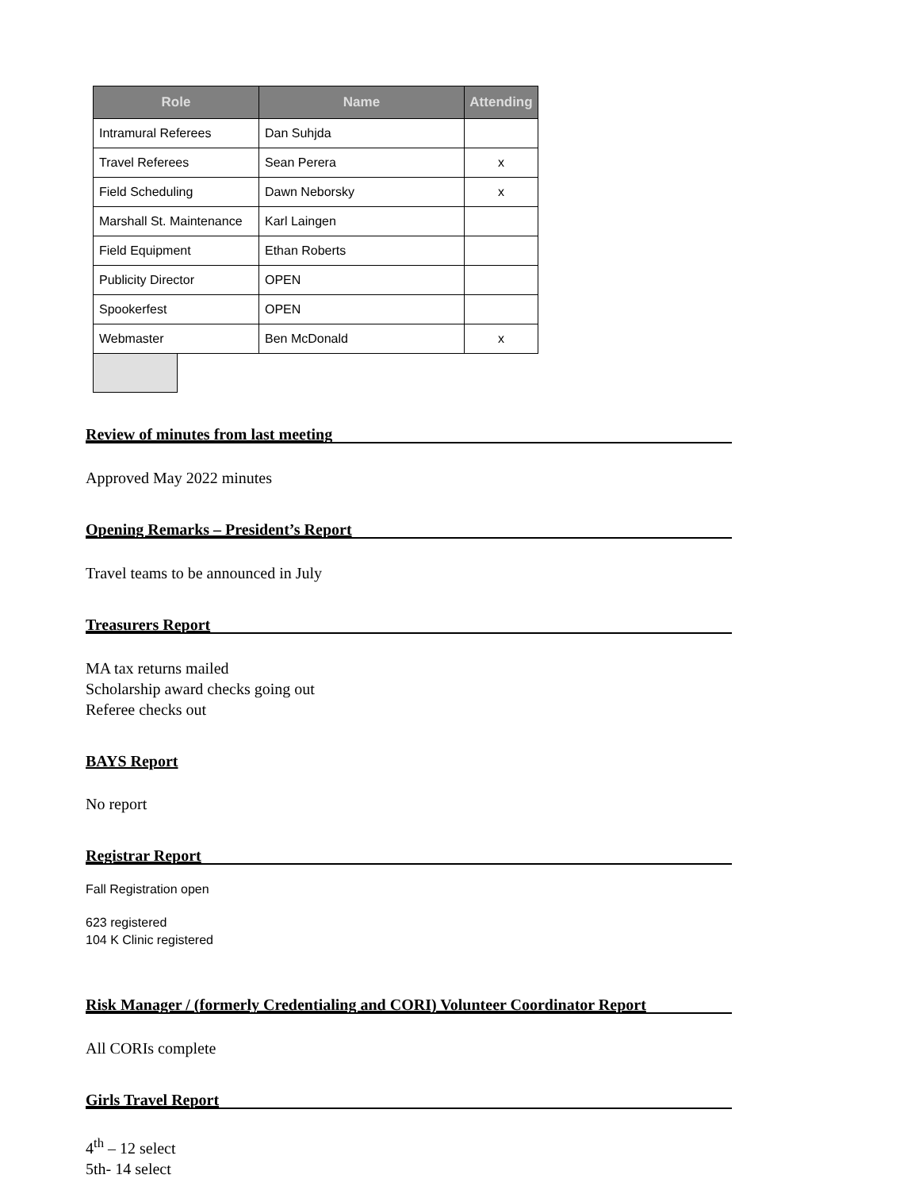| Role | Name | Attending |
| --- | --- | --- |
| Intramural Referees | Dan Suhjda | |
| Travel Referees | Sean Perera | x |
| Field Scheduling | Dawn Neborsky | x |
| Marshall St. Maintenance | Karl Laingen | |
| Field Equipment | Ethan Roberts | |
| Publicity Director | OPEN | |
| Spookerfest | OPEN | |
| Webmaster | Ben McDonald | x |
Review of minutes from last meeting
Approved May 2022 minutes
Opening Remarks – President’s Report
Travel teams to be announced in July
Treasurers Report
MA tax returns mailed
Scholarship award checks going out
Referee checks out
BAYS Report
No report
Registrar Report
Fall Registration open
623 registered
104 K Clinic registered
Risk Manager / (formerly Credentialing and CORI) Volunteer Coordinator Report
All CORIs complete
Girls Travel Report
4<sup>th</sup> – 12 select
5th- 14 select